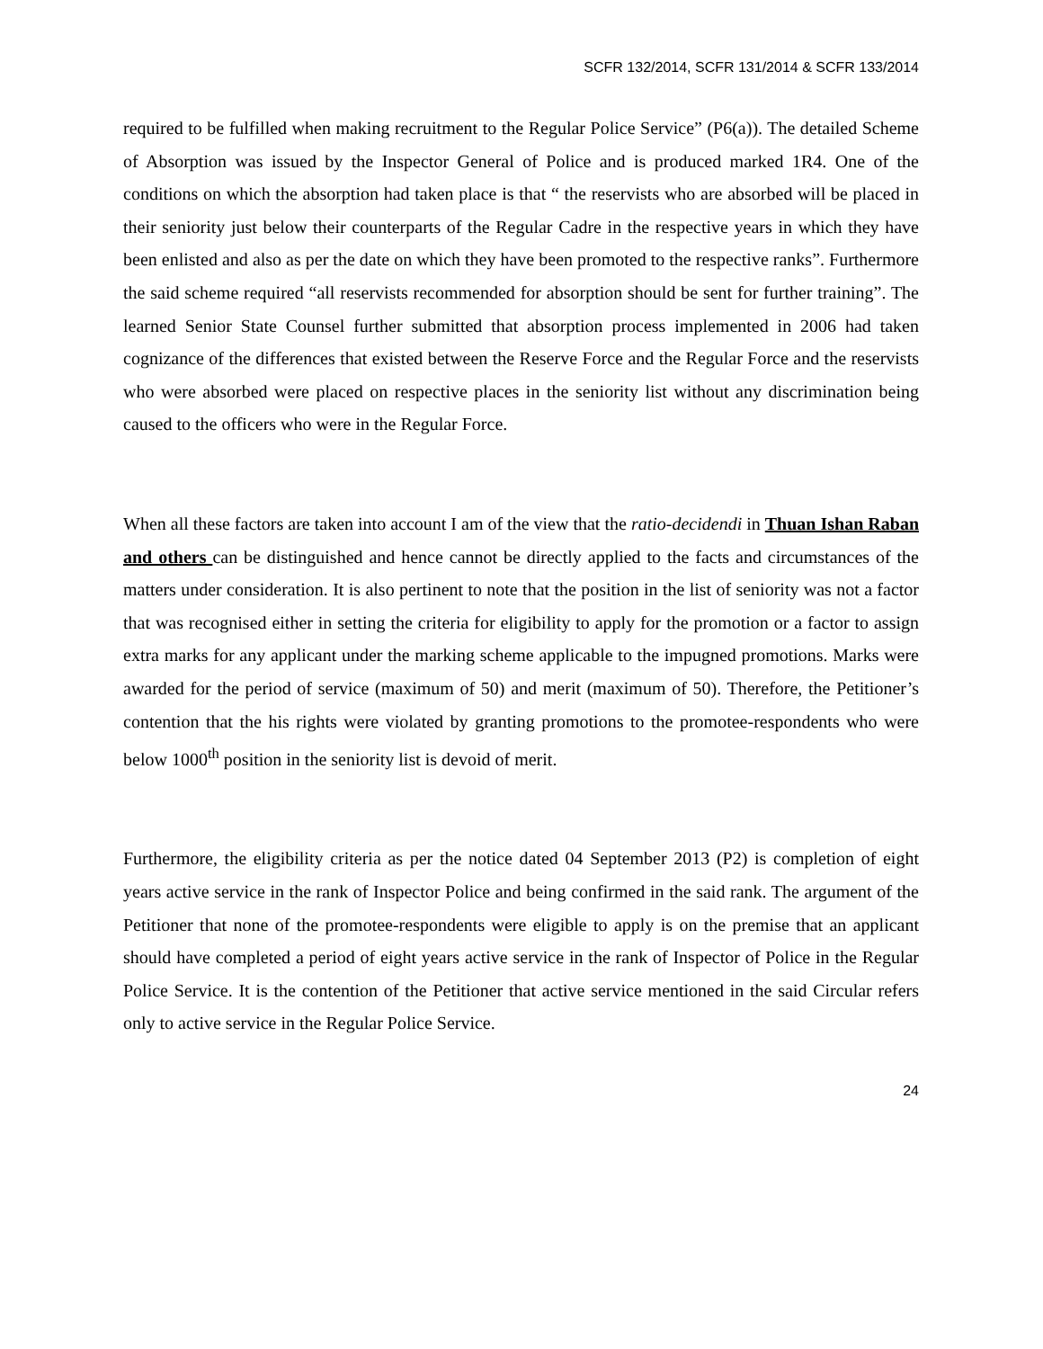SCFR 132/2014, SCFR 131/2014 & SCFR 133/2014
required to be fulfilled when making recruitment to the Regular Police Service” (P6(a)). The detailed Scheme of Absorption was issued by the Inspector General of Police and is produced marked 1R4. One of the conditions on which the absorption had taken place is that “ the reservists who are absorbed will be placed in their seniority just below their counterparts of the Regular Cadre in the respective years in which they have been enlisted and also as per the date on which they have been promoted to the respective ranks”. Furthermore the said scheme required “all reservists recommended for absorption should be sent for further training”. The learned Senior State Counsel further submitted that absorption process implemented in 2006 had taken cognizance of the differences that existed between the Reserve Force and the Regular Force and the reservists who were absorbed were placed on respective places in the seniority list without any discrimination being caused to the officers who were in the Regular Force.
When all these factors are taken into account I am of the view that the ratio-decidendi in Thuan Ishan Raban and others can be distinguished and hence cannot be directly applied to the facts and circumstances of the matters under consideration. It is also pertinent to note that the position in the list of seniority was not a factor that was recognised either in setting the criteria for eligibility to apply for the promotion or a factor to assign extra marks for any applicant under the marking scheme applicable to the impugned promotions. Marks were awarded for the period of service (maximum of 50) and merit (maximum of 50). Therefore, the Petitioner’s contention that the his rights were violated by granting promotions to the promotee-respondents who were below 1000<sup>th</sup> position in the seniority list is devoid of merit.
Furthermore, the eligibility criteria as per the notice dated 04 September 2013 (P2) is completion of eight years active service in the rank of Inspector Police and being confirmed in the said rank. The argument of the Petitioner that none of the promotee-respondents were eligible to apply is on the premise that an applicant should have completed a period of eight years active service in the rank of Inspector of Police in the Regular Police Service. It is the contention of the Petitioner that active service mentioned in the said Circular refers only to active service in the Regular Police Service.
24